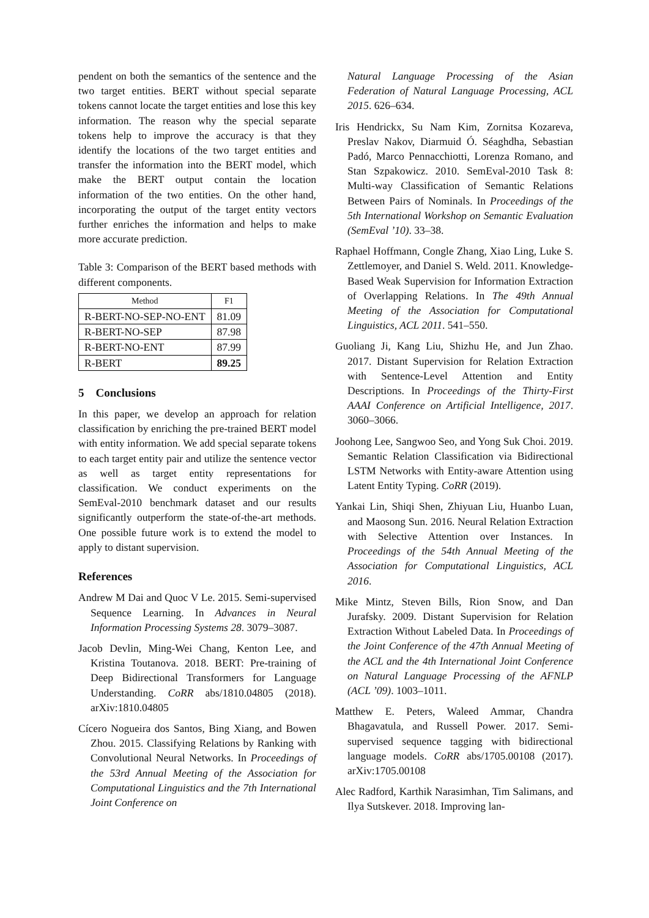pendent on both the semantics of the sentence and the two target entities. BERT without special separate tokens cannot locate the target entities and lose this key information. The reason why the special separate tokens help to improve the accuracy is that they identify the locations of the two target entities and transfer the information into the BERT model, which make the BERT output contain the location information of the two entities. On the other hand, incorporating the output of the target entity vectors further enriches the information and helps to make more accurate prediction.
Table 3: Comparison of the BERT based methods with different components.
| Method | F1 |
| --- | --- |
| R-BERT-NO-SEP-NO-ENT | 81.09 |
| R-BERT-NO-SEP | 87.98 |
| R-BERT-NO-ENT | 87.99 |
| R-BERT | 89.25 |
5 Conclusions
In this paper, we develop an approach for relation classification by enriching the pre-trained BERT model with entity information. We add special separate tokens to each target entity pair and utilize the sentence vector as well as target entity representations for classification. We conduct experiments on the SemEval-2010 benchmark dataset and our results significantly outperform the state-of-the-art methods. One possible future work is to extend the model to apply to distant supervision.
References
Andrew M Dai and Quoc V Le. 2015. Semi-supervised Sequence Learning. In Advances in Neural Information Processing Systems 28. 3079–3087.
Jacob Devlin, Ming-Wei Chang, Kenton Lee, and Kristina Toutanova. 2018. BERT: Pre-training of Deep Bidirectional Transformers for Language Understanding. CoRR abs/1810.04805 (2018). arXiv:1810.04805
Cícero Nogueira dos Santos, Bing Xiang, and Bowen Zhou. 2015. Classifying Relations by Ranking with Convolutional Neural Networks. In Proceedings of the 53rd Annual Meeting of the Association for Computational Linguistics and the 7th International Joint Conference on
Natural Language Processing of the Asian Federation of Natural Language Processing, ACL 2015. 626–634.
Iris Hendrickx, Su Nam Kim, Zornitsa Kozareva, Preslav Nakov, Diarmuid Ó. Séaghdha, Sebastian Padó, Marco Pennacchiotti, Lorenza Romano, and Stan Szpakowicz. 2010. SemEval-2010 Task 8: Multi-way Classification of Semantic Relations Between Pairs of Nominals. In Proceedings of the 5th International Workshop on Semantic Evaluation (SemEval ’10). 33–38.
Raphael Hoffmann, Congle Zhang, Xiao Ling, Luke S. Zettlemoyer, and Daniel S. Weld. 2011. Knowledge-Based Weak Supervision for Information Extraction of Overlapping Relations. In The 49th Annual Meeting of the Association for Computational Linguistics, ACL 2011. 541–550.
Guoliang Ji, Kang Liu, Shizhu He, and Jun Zhao. 2017. Distant Supervision for Relation Extraction with Sentence-Level Attention and Entity Descriptions. In Proceedings of the Thirty-First AAAI Conference on Artificial Intelligence, 2017. 3060–3066.
Joohong Lee, Sangwoo Seo, and Yong Suk Choi. 2019. Semantic Relation Classification via Bidirectional LSTM Networks with Entity-aware Attention using Latent Entity Typing. CoRR (2019).
Yankai Lin, Shiqi Shen, Zhiyuan Liu, Huanbo Luan, and Maosong Sun. 2016. Neural Relation Extraction with Selective Attention over Instances. In Proceedings of the 54th Annual Meeting of the Association for Computational Linguistics, ACL 2016.
Mike Mintz, Steven Bills, Rion Snow, and Dan Jurafsky. 2009. Distant Supervision for Relation Extraction Without Labeled Data. In Proceedings of the Joint Conference of the 47th Annual Meeting of the ACL and the 4th International Joint Conference on Natural Language Processing of the AFNLP (ACL ’09). 1003–1011.
Matthew E. Peters, Waleed Ammar, Chandra Bhagavatula, and Russell Power. 2017. Semi-supervised sequence tagging with bidirectional language models. CoRR abs/1705.00108 (2017). arXiv:1705.00108
Alec Radford, Karthik Narasimhan, Tim Salimans, and Ilya Sutskever. 2018. Improving lan-